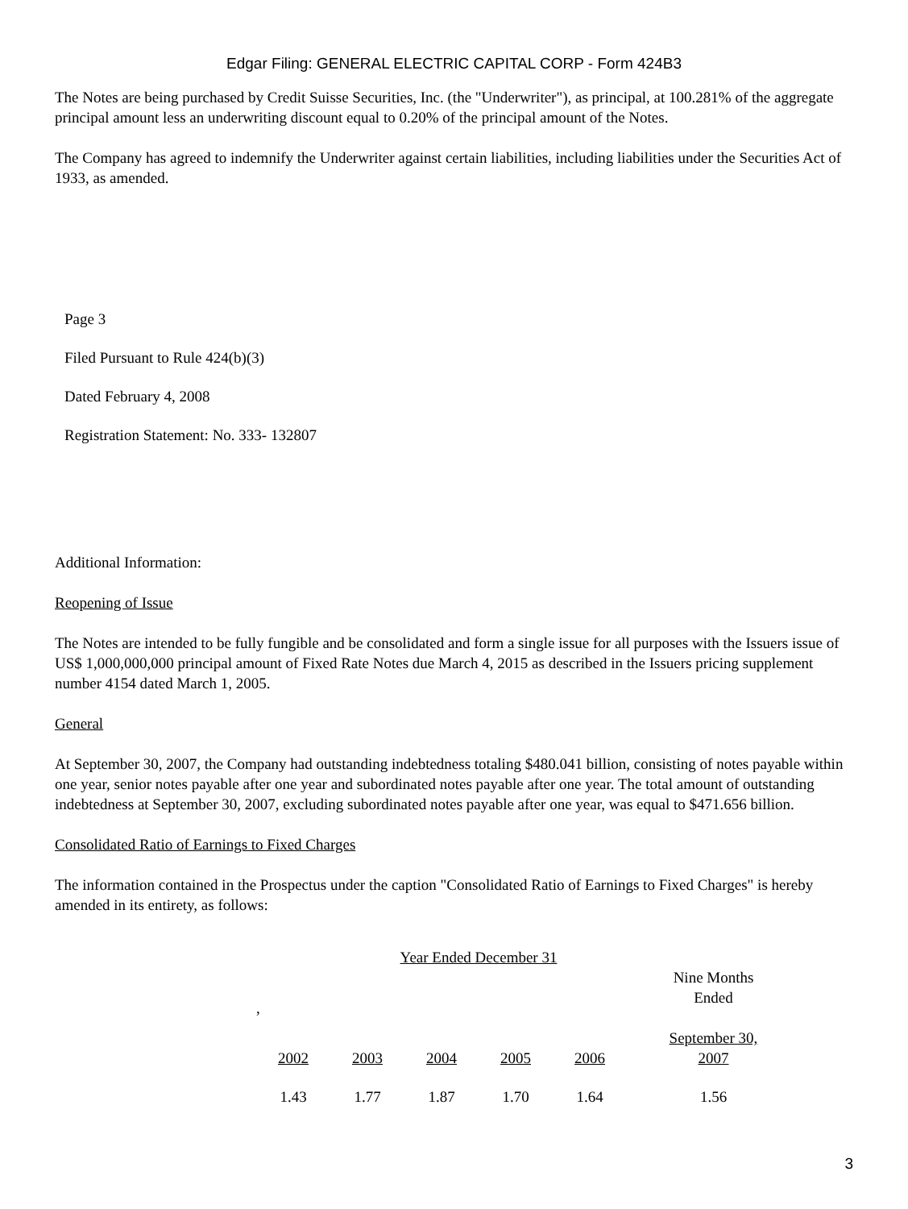Edgar Filing: GENERAL ELECTRIC CAPITAL CORP - Form 424B3
The Notes are being purchased by Credit Suisse Securities, Inc. (the "Underwriter"), as principal, at 100.281% of the aggregate principal amount less an underwriting discount equal to 0.20% of the principal amount of the Notes.
The Company has agreed to indemnify the Underwriter against certain liabilities, including liabilities under the Securities Act of 1933, as amended.
Page 3
Filed Pursuant to Rule 424(b)(3)
Dated February 4, 2008
Registration Statement: No. 333- 132807
Additional Information:
Reopening of Issue
The Notes are intended to be fully fungible and be consolidated and form a single issue for all purposes with the Issuers issue of US$ 1,000,000,000 principal amount of Fixed Rate Notes due March 4, 2015 as described in the Issuers pricing supplement number 4154 dated March 1, 2005.
General
At September 30, 2007, the Company had outstanding indebtedness totaling $480.041 billion, consisting of notes payable within one year, senior notes payable after one year and subordinated notes payable after one year. The total amount of outstanding indebtedness at September 30, 2007, excluding subordinated notes payable after one year, was equal to $471.656 billion.
Consolidated Ratio of Earnings to Fixed Charges
The information contained in the Prospectus under the caption "Consolidated Ratio of Earnings to Fixed Charges" is hereby amended in its entirety, as follows:
| | Year Ended December 31 | | | | | |
| , | | | | | | Nine Months Ended September 30, |
| 2002 | 2003 | 2004 | 2005 | 2006 | | 2007 |
| 1.43 | 1.77 | 1.87 | 1.70 | 1.64 | | 1.56 |
3